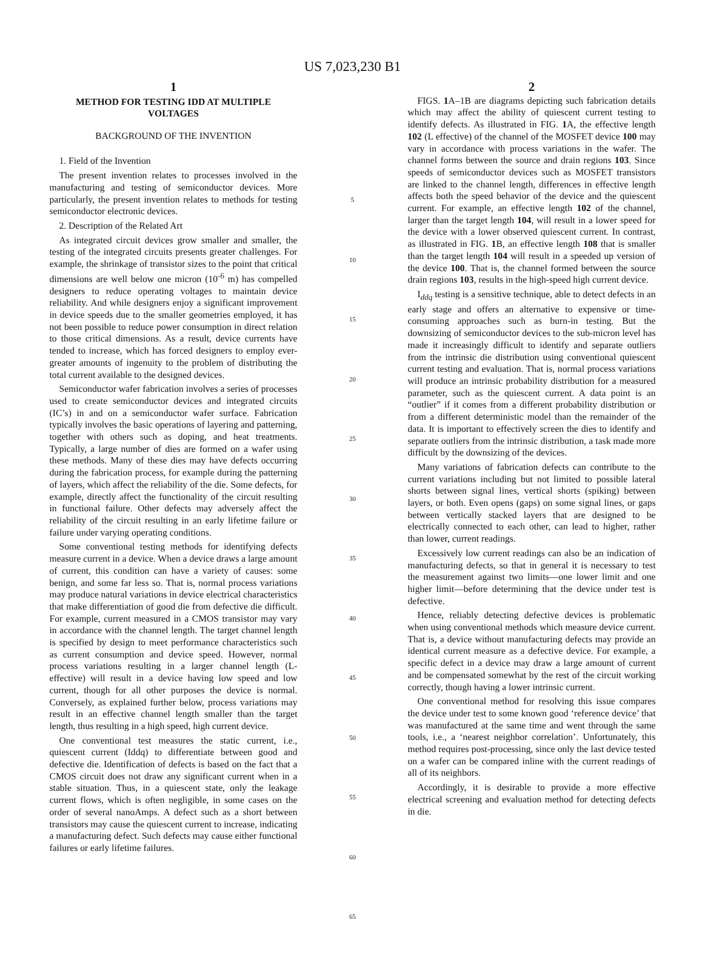US 7,023,230 B1
1
METHOD FOR TESTING IDD AT MULTIPLE VOLTAGES
BACKGROUND OF THE INVENTION
1. Field of the Invention
The present invention relates to processes involved in the manufacturing and testing of semiconductor devices. More particularly, the present invention relates to methods for testing semiconductor electronic devices.
2. Description of the Related Art
As integrated circuit devices grow smaller and smaller, the testing of the integrated circuits presents greater challenges. For example, the shrinkage of transistor sizes to the point that critical dimensions are well below one micron (10<sup>-6</sup> m) has compelled designers to reduce operating voltages to maintain device reliability. And while designers enjoy a significant improvement in device speeds due to the smaller geometries employed, it has not been possible to reduce power consumption in direct relation to those critical dimensions. As a result, device currents have tended to increase, which has forced designers to employ ever-greater amounts of ingenuity to the problem of distributing the total current available to the designed devices.
Semiconductor wafer fabrication involves a series of processes used to create semiconductor devices and integrated circuits (IC’s) in and on a semiconductor wafer surface. Fabrication typically involves the basic operations of layering and patterning, together with others such as doping, and heat treatments. Typically, a large number of dies are formed on a wafer using these methods. Many of these dies may have defects occurring during the fabrication process, for example during the patterning of layers, which affect the reliability of the die. Some defects, for example, directly affect the functionality of the circuit resulting in functional failure. Other defects may adversely affect the reliability of the circuit resulting in an early lifetime failure or failure under varying operating conditions.
Some conventional testing methods for identifying defects measure current in a device. When a device draws a large amount of current, this condition can have a variety of causes: some benign, and some far less so. That is, normal process variations may produce natural variations in device electrical characteristics that make differentiation of good die from defective die difficult. For example, current measured in a CMOS transistor may vary in accordance with the channel length. The target channel length is specified by design to meet performance characteristics such as current consumption and device speed. However, normal process variations resulting in a larger channel length (L-effective) will result in a device having low speed and low current, though for all other purposes the device is normal. Conversely, as explained further below, process variations may result in an effective channel length smaller than the target length, thus resulting in a high speed, high current device.
One conventional test measures the static current, i.e., quiescent current (Iddq) to differentiate between good and defective die. Identification of defects is based on the fact that a CMOS circuit does not draw any significant current when in a stable situation. Thus, in a quiescent state, only the leakage current flows, which is often negligible, in some cases on the order of several nanoAmps. A defect such as a short between transistors may cause the quiescent current to increase, indicating a manufacturing defect. Such defects may cause either functional failures or early lifetime failures.
5
10
15
20
25
30
35
40
45
50
55
60
65
2
FIGS. 1 A–1B are diagrams depicting such fabrication details which may affect the ability of quiescent current testing to identify defects. As illustrated in FIG. 1 A, the effective length 102 (L effective) of the channel of the MOSFET device 100 may vary in accordance with process variations in the wafer. The channel forms between the source and drain regions 103. Since speeds of semiconductor devices such as MOSFET transistors are linked to the channel length, differences in effective length affects both the speed behavior of the device and the quiescent current. For example, an effective length 102 of the channel, larger than the target length 104, will result in a lower speed for the device with a lower observed quiescent current. In contrast, as illustrated in FIG. 1 B, an effective length 108 that is smaller than the target length 104 will result in a speeded up version of the device 100. That is, the channel formed between the source drain regions 103, results in the high-speed high current device.
I<sub>ddq</sub> testing is a sensitive technique, able to detect defects in an early stage and offers an alternative to expensive or time-consuming approaches such as burn-in testing. But the downsizing of semiconductor devices to the sub-micron level has made it increasingly difficult to identify and separate outliers from the intrinsic die distribution using conventional quiescent current testing and evaluation. That is, normal process variations will produce an intrinsic probability distribution for a measured parameter, such as the quiescent current. A data point is an “outlier” if it comes from a different probability distribution or from a different deterministic model than the remainder of the data. It is important to effectively screen the dies to identify and separate outliers from the intrinsic distribution, a task made more difficult by the downsizing of the devices.
Many variations of fabrication defects can contribute to the current variations including but not limited to possible lateral shorts between signal lines, vertical shorts (spiking) between layers, or both. Even opens (gaps) on some signal lines, or gaps between vertically stacked layers that are designed to be electrically connected to each other, can lead to higher, rather than lower, current readings.
Excessively low current readings can also be an indication of manufacturing defects, so that in general it is necessary to test the measurement against two limits—one lower limit and one higher limit—before determining that the device under test is defective.
Hence, reliably detecting defective devices is problematic when using conventional methods which measure device current. That is, a device without manufacturing defects may provide an identical current measure as a defective device. For example, a specific defect in a device may draw a large amount of current and be compensated somewhat by the rest of the circuit working correctly, though having a lower intrinsic current.
One conventional method for resolving this issue compares the device under test to some known good ‘reference device’ that was manufactured at the same time and went through the same tools, i.e., a ‘nearest neighbor correlation’. Unfortunately, this method requires post-processing, since only the last device tested on a wafer can be compared inline with the current readings of all of its neighbors.
Accordingly, it is desirable to provide a more effective electrical screening and evaluation method for detecting defects in die.